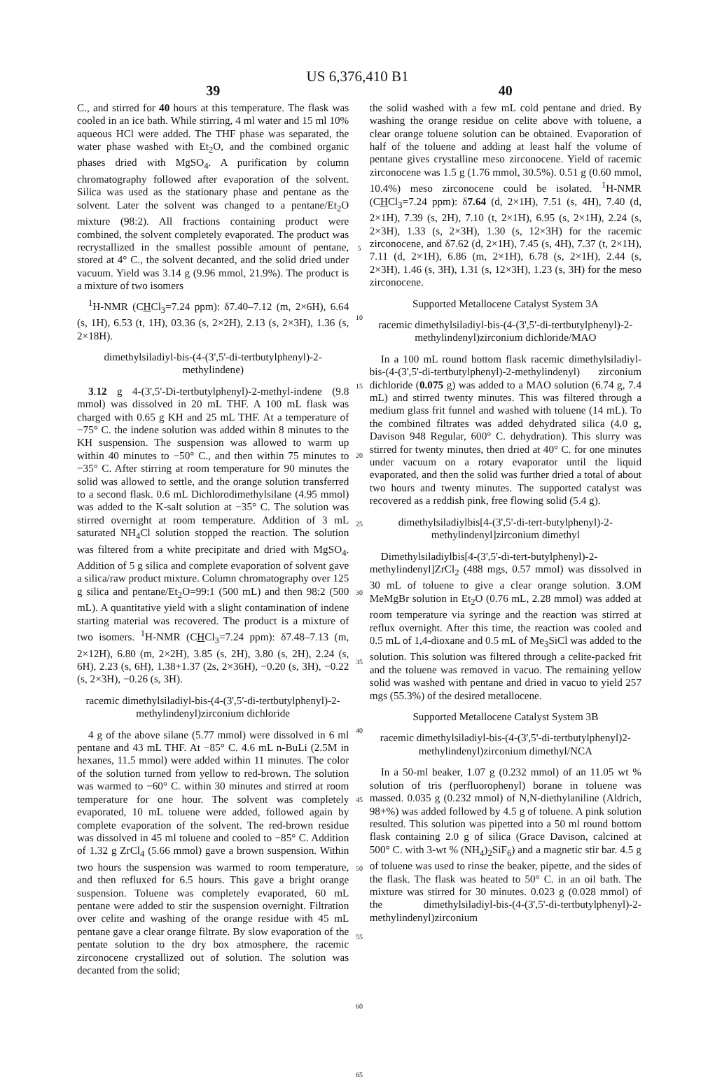US 6,376,410 B1
39
C., and stirred for 40 hours at this temperature. The flask was cooled in an ice bath. While stirring, 4 ml water and 15 ml 10% aqueous HCl were added. The THF phase was separated, the water phase washed with Et<sub>2</sub>O, and the combined organic phases dried with MgSO<sub>4</sub>. A purification by column chromatography followed after evaporation of the solvent. Silica was used as the stationary phase and pentane as the solvent. Later the solvent was changed to a pentane/Et<sub>2</sub>O mixture (98:2). All fractions containing product were combined, the solvent completely evaporated. The product was recrystallized in the smallest possible amount of pentane, stored at 4° C., the solvent decanted, and the solid dried under vacuum. Yield was 3.14 g (9.96 mmol, 21.9%). The product is a mixture of two isomers
<sup>1</sup>H-NMR (CHCl<sub>3</sub>=7.24 ppm): δ7.40–7.12 (m, 2×6H), 6.64 (s, 1H), 6.53 (t, 1H), 03.36 (s, 2×2H), 2.13 (s, 2×3H), 1.36 (s, 2×18H).
dimethylsiladiyl-bis-(4-(3',5'-di-tertbutylphenyl)-2-methylindene)
3.12 g 4-(3',5'-Di-tertbutylphenyl)-2-methyl-indene (9.8 mmol) was dissolved in 20 mL THF. A 100 mL flask was charged with 0.65 g KH and 25 mL THF. At a temperature of −75° C. the indene solution was added within 8 minutes to the KH suspension. The suspension was allowed to warm up within 40 minutes to −50° C., and then within 75 minutes to −35° C. After stirring at room temperature for 90 minutes the solid was allowed to settle, and the orange solution transferred to a second flask. 0.6 mL Dichlorodimethylsilane (4.95 mmol) was added to the K-salt solution at −35° C. The solution was stirred overnight at room temperature. Addition of 3 mL saturated NH<sub>4</sub>Cl solution stopped the reaction. The solution was filtered from a white precipitate and dried with MgSO<sub>4</sub>. Addition of 5 g silica and complete evaporation of solvent gave a silica/raw product mixture. Column chromatography over 125 g silica and pentane/Et<sub>2</sub>O=99:1 (500 mL) and then 98:2 (500 mL). A quantitative yield with a slight contamination of indene starting material was recovered. The product is a mixture of two isomers. <sup>1</sup>H-NMR (CHCl<sub>3</sub>=7.24 ppm): δ7.48–7.13 (m, 2×12H), 6.80 (m, 2×2H), 3.85 (s, 2H), 3.80 (s, 2H), 2.24 (s, 6H), 2.23 (s, 6H), 1.38+1.37 (2s, 2×36H), −0.20 (s, 3H), −0.22 (s, 2×3H), −0.26 (s, 3H).
racemic dimethylsiladiyl-bis-(4-(3',5'-di-tertbutylphenyl)-2-methylindenyl)zirconium dichloride
4 g of the above silane (5.77 mmol) were dissolved in 6 ml pentane and 43 mL THF. At −85° C. 4.6 mL n-BuLi (2.5M in hexanes, 11.5 mmol) were added within 11 minutes. The color of the solution turned from yellow to red-brown. The solution was warmed to −60° C. within 30 minutes and stirred at room temperature for one hour. The solvent was completely evaporated, 10 mL toluene were added, followed again by complete evaporation of the solvent. The red-brown residue was dissolved in 45 ml toluene and cooled to −85° C. Addition of 1.32 g ZrCl<sub>4</sub> (5.66 mmol) gave a brown suspension. Within two hours the suspension was warmed to room temperature, and then refluxed for 6.5 hours. This gave a bright orange suspension. Toluene was completely evaporated, 60 mL pentane were added to stir the suspension overnight. Filtration over celite and washing of the orange residue with 45 mL pentane gave a clear orange filtrate. By slow evaporation of the pentate solution to the dry box atmosphere, the racemic zirconocene crystallized out of solution. The solution was decanted from the solid;
5
10
15
20
25
30
35
40
45
50
55
60
65
40
the solid washed with a few mL cold pentane and dried. By washing the orange residue on celite above with toluene, a clear orange toluene solution can be obtained. Evaporation of half of the toluene and adding at least half the volume of pentane gives crystalline meso zirconocene. Yield of racemic zirconocene was 1.5 g (1.76 mmol, 30.5%). 0.51 g (0.60 mmol, 10.4%) meso zirconocene could be isolated. <sup>1</sup>H-NMR (CHCl<sub>3</sub>=7.24 ppm): δ7.64 (d, 2×1H), 7.51 (s, 4H), 7.40 (d, 2×1H), 7.39 (s, 2H), 7.10 (t, 2×1H), 6.95 (s, 2×1H), 2.24 (s, 2×3H), 1.33 (s, 2×3H), 1.30 (s, 12×3H) for the racemic zirconocene, and δ7.62 (d, 2×1H), 7.45 (s, 4H), 7.37 (t, 2×1H), 7.11 (d, 2×1H), 6.86 (m, 2×1H), 6.78 (s, 2×1H), 2.44 (s, 2×3H), 1.46 (s, 3H), 1.31 (s, 12×3H), 1.23 (s, 3H) for the meso zirconocene.
Supported Metallocene Catalyst System 3A
racemic dimethylsiladiyl-bis-(4-(3',5'-di-tertbutylphenyl)-2-methylindenyl)zirconium dichloride/MAO
In a 100 mL round bottom flask racemic dimethylsiladiyl-bis-(4-(3',5'-di-tertbutylphenyl)-2-methylindenyl) zirconium dichloride (0.075 g) was added to a MAO solution (6.74 g, 7.4 mL) and stirred twenty minutes. This was filtered through a medium glass frit funnel and washed with toluene (14 mL). To the combined filtrates was added dehydrated silica (4.0 g, Davison 948 Regular, 600° C. dehydration). This slurry was stirred for twenty minutes, then dried at 40° C. for one minutes under vacuum on a rotary evaporator until the liquid evaporated, and then the solid was further dried a total of about two hours and twenty minutes. The supported catalyst was recovered as a reddish pink, free flowing solid (5.4 g).
dimethylsiladiylbis[4-(3',5'-di-tert-butylphenyl)-2-methylindenyl]zirconium dimethyl
Dimethylsiladiylbis[4-(3',5'-di-tert-butylphenyl)-2-methylindenyl]ZrCl<sub>2</sub> (488 mgs, 0.57 mmol) was dissolved in 30 mL of toluene to give a clear orange solution. 3.OM MeMgBr solution in Et<sub>2</sub>O (0.76 mL, 2.28 mmol) was added at room temperature via syringe and the reaction was stirred at reflux overnight. After this time, the reaction was cooled and 0.5 mL of 1,4-dioxane and 0.5 mL of Me<sub>3</sub>SiCl was added to the solution. This solution was filtered through a celite-packed frit and the toluene was removed in vacuo. The remaining yellow solid was washed with pentane and dried in vacuo to yield 257 mgs (55.3%) of the desired metallocene.
Supported Metallocene Catalyst System 3B
racemic dimethylsiladiyl-bis-(4-(3',5'-di-tertbutylphenyl)2-methylindenyl)zirconium dimethyl/NCA
In a 50-ml beaker, 1.07 g (0.232 mmol) of an 11.05 wt % solution of tris (perfluorophenyl) borane in toluene was massed. 0.035 g (0.232 mmol) of N,N-diethylaniline (Aldrich, 98+%) was added followed by 4.5 g of toluene. A pink solution resulted. This solution was pipetted into a 50 ml round bottom flask containing 2.0 g of silica (Grace Davison, calcined at 500° C. with 3-wt % (NH<sub>4</sub>)<sub>2</sub>SiF<sub>6</sub>) and a magnetic stir bar. 4.5 g of toluene was used to rinse the beaker, pipette, and the sides of the flask. The flask was heated to 50° C. in an oil bath. The mixture was stirred for 30 minutes. 0.023 g (0.028 mmol) of the dimethylsiladiyl-bis-(4-(3',5'-di-tertbutylphenyl)-2-methylindenyl)zirconium